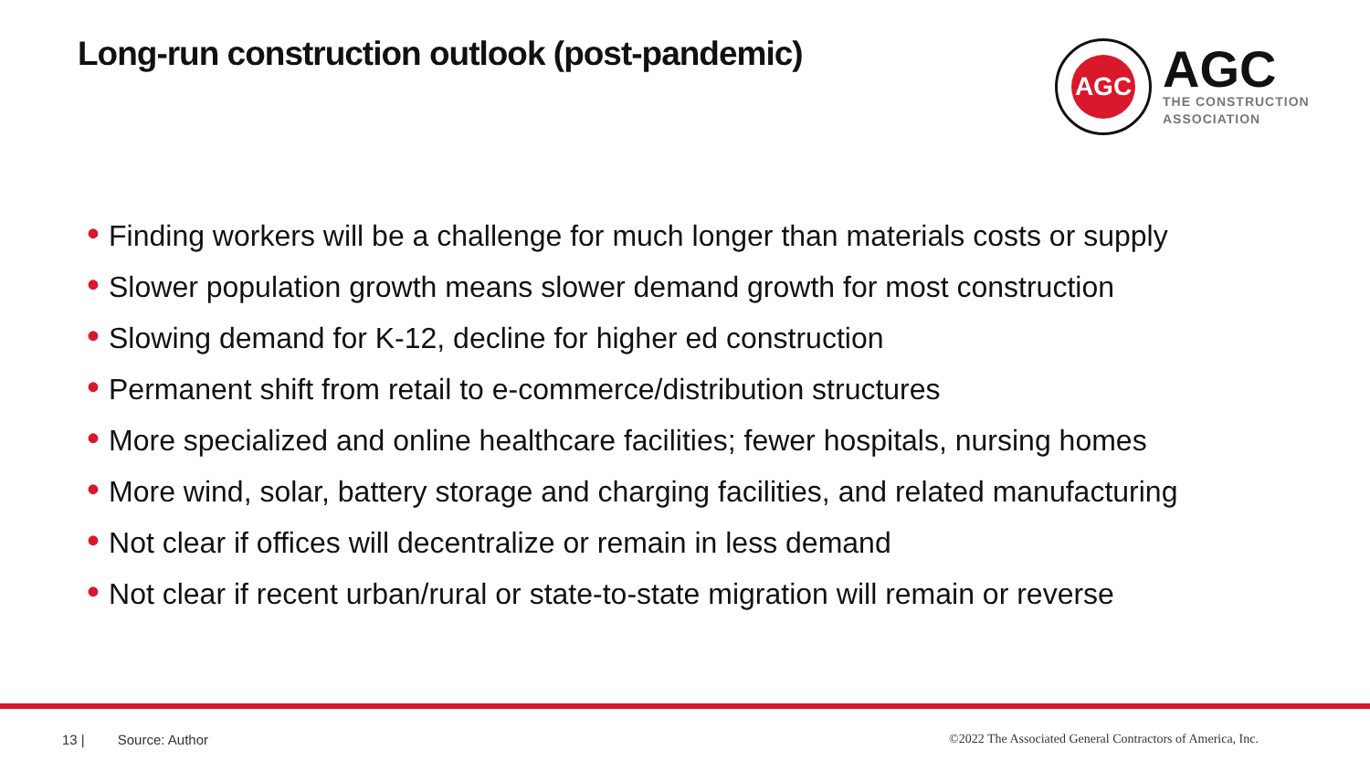Long-run construction outlook (post-pandemic)
AGC
AGC
THE CONSTRUCTION
ASSOCIATION
• Finding workers will be a challenge for much longer than materials costs or supply
• Slower population growth means slower demand growth for most construction
• Slowing demand for K-12, decline for higher ed construction
• Permanent shift from retail to e-commerce/distribution structures
• More specialized and online healthcare facilities; fewer hospitals, nursing homes
• More wind, solar, battery storage and charging facilities, and related manufacturing
• Not clear if offices will decentralize or remain in less demand
• Not clear if recent urban/rural or state-to-state migration will remain or reverse
13 | Source: Author ©2022 The Associated General Contractors of America, Inc.